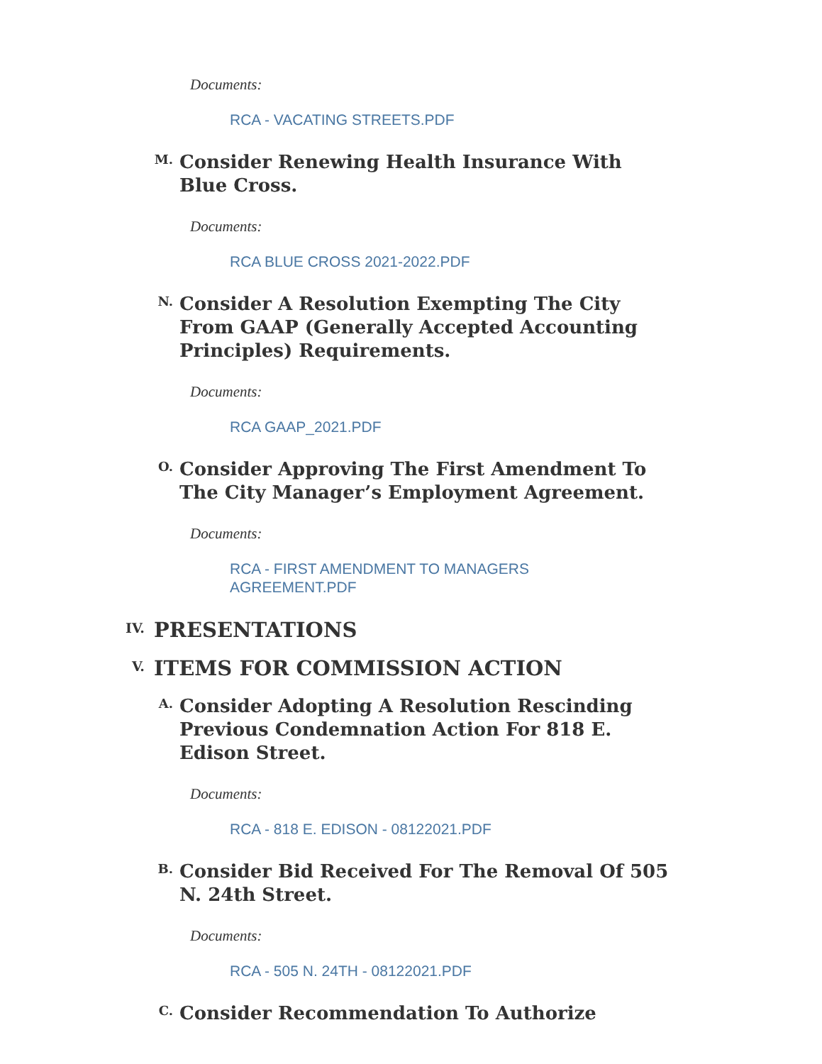Documents:
RCA - VACATING STREETS.PDF
M.
Consider Renewing Health Insurance With Blue Cross.
Documents:
RCA BLUE CROSS 2021-2022.PDF
N.
Consider A Resolution Exempting The City From GAAP (Generally Accepted Accounting Principles) Requirements.
Documents:
RCA GAAP_2021.PDF
O.
Consider Approving The First Amendment To The City Manager’s Employment Agreement.
Documents:
RCA - FIRST AMENDMENT TO MANAGERS AGREEMENT.PDF
IV.
PRESENTATIONS
V.
ITEMS FOR COMMISSION ACTION
A.
Consider Adopting A Resolution Rescinding Previous Condemnation Action For 818 E. Edison Street.
Documents:
RCA - 818 E. EDISON - 08122021.PDF
B.
Consider Bid Received For The Removal Of 505 N. 24th Street.
Documents:
RCA - 505 N. 24TH - 08122021.PDF
C.
Consider Recommendation To Authorize